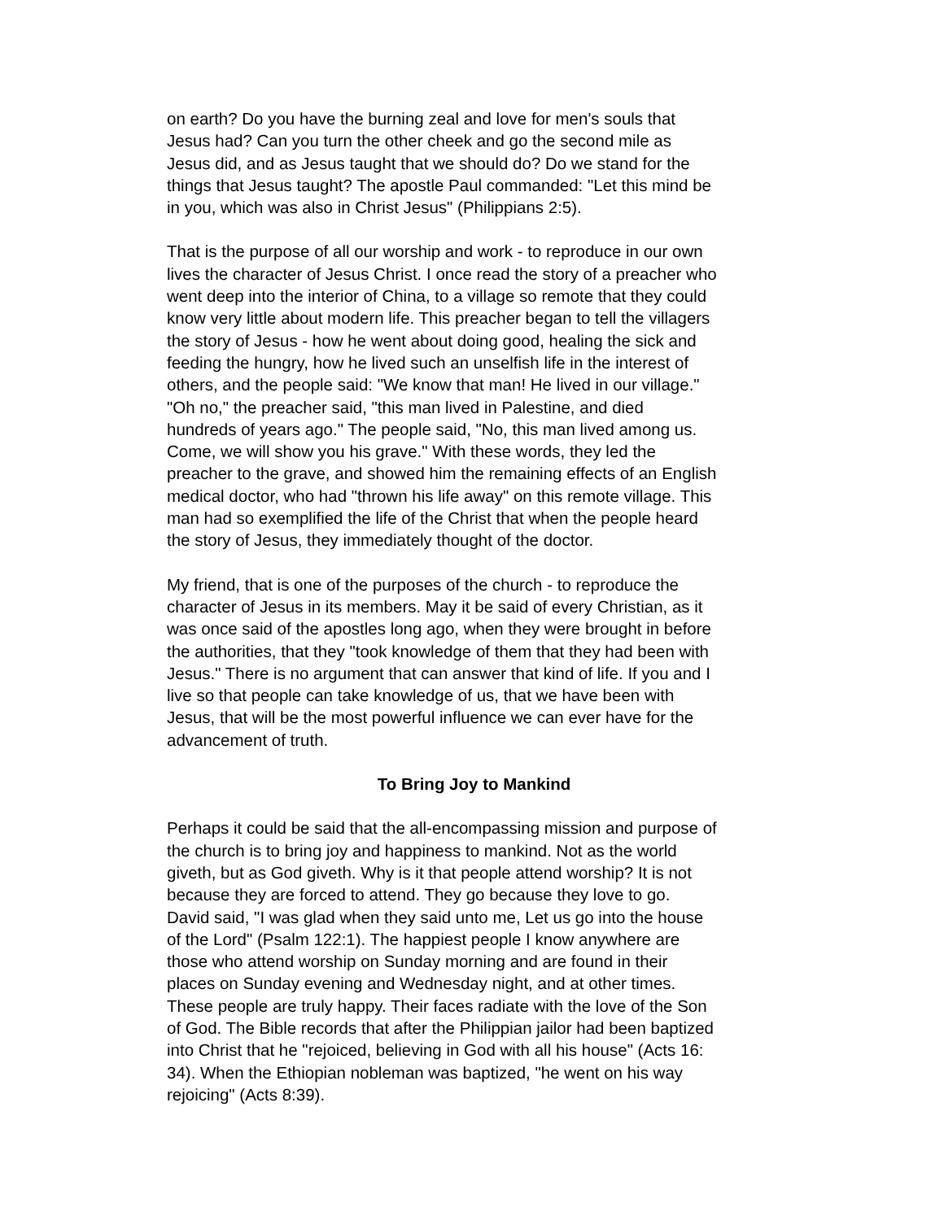on earth? Do you have the burning zeal and love for men's souls that Jesus had? Can you turn the other cheek and go the second mile as Jesus did, and as Jesus taught that we should do? Do we stand for the things that Jesus taught? The apostle Paul commanded: "Let this mind be in you, which was also in Christ Jesus" (Philippians 2:5).
That is the purpose of all our worship and work - to reproduce in our own lives the character of Jesus Christ. I once read the story of a preacher who went deep into the interior of China, to a village so remote that they could know very little about modern life. This preacher began to tell the villagers the story of Jesus - how he went about doing good, healing the sick and feeding the hungry, how he lived such an unselfish life in the interest of others, and the people said: "We know that man! He lived in our village." "Oh no," the preacher said, "this man lived in Palestine, and died hundreds of years ago." The people said, "No, this man lived among us. Come, we will show you his grave." With these words, they led the preacher to the grave, and showed him the remaining effects of an English medical doctor, who had "thrown his life away" on this remote village. This man had so exemplified the life of the Christ that when the people heard the story of Jesus, they immediately thought of the doctor.
My friend, that is one of the purposes of the church - to reproduce the character of Jesus in its members. May it be said of every Christian, as it was once said of the apostles long ago, when they were brought in before the authorities, that they "took knowledge of them that they had been with Jesus." There is no argument that can answer that kind of life. If you and I live so that people can take knowledge of us, that we have been with Jesus, that will be the most powerful influence we can ever have for the advancement of truth.
To Bring Joy to Mankind
Perhaps it could be said that the all-encompassing mission and purpose of the church is to bring joy and happiness to mankind. Not as the world giveth, but as God giveth. Why is it that people attend worship? It is not because they are forced to attend. They go because they love to go. David said, "I was glad when they said unto me, Let us go into the house of the Lord" (Psalm 122:1). The happiest people I know anywhere are those who attend worship on Sunday morning and are found in their places on Sunday evening and Wednesday night, and at other times. These people are truly happy. Their faces radiate with the love of the Son of God. The Bible records that after the Philippian jailor had been baptized into Christ that he "rejoiced, believing in God with all his house" (Acts 16: 34). When the Ethiopian nobleman was baptized, "he went on his way rejoicing" (Acts 8:39).